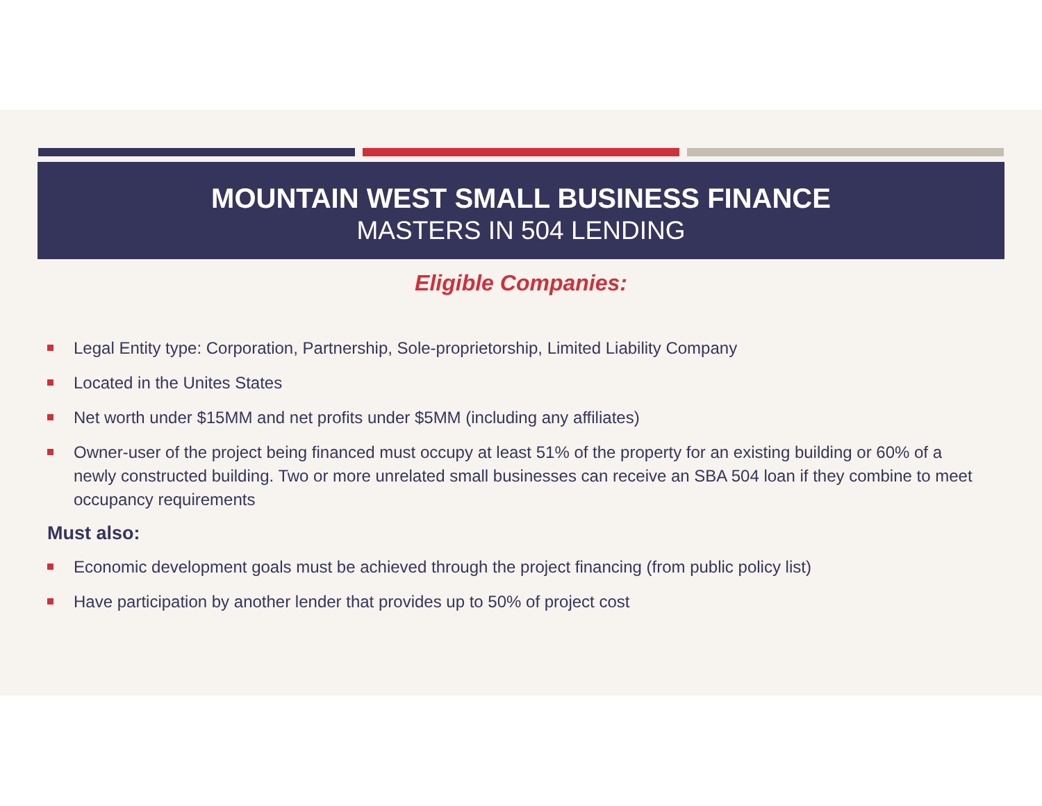MOUNTAIN WEST SMALL BUSINESS FINANCE
MASTERS IN 504 LENDING
Eligible Companies:
Legal Entity type: Corporation, Partnership, Sole-proprietorship, Limited Liability Company
Located in the Unites States
Net worth under $15MM and net profits under $5MM (including any affiliates)
Owner-user of the project being financed must occupy at least 51% of the property for an existing building or 60% of a newly constructed building. Two or more unrelated small businesses can receive an SBA 504 loan if they combine to meet occupancy requirements
Must also:
Economic development goals must be achieved through the project financing (from public policy list)
Have participation by another lender that provides up to 50% of project cost